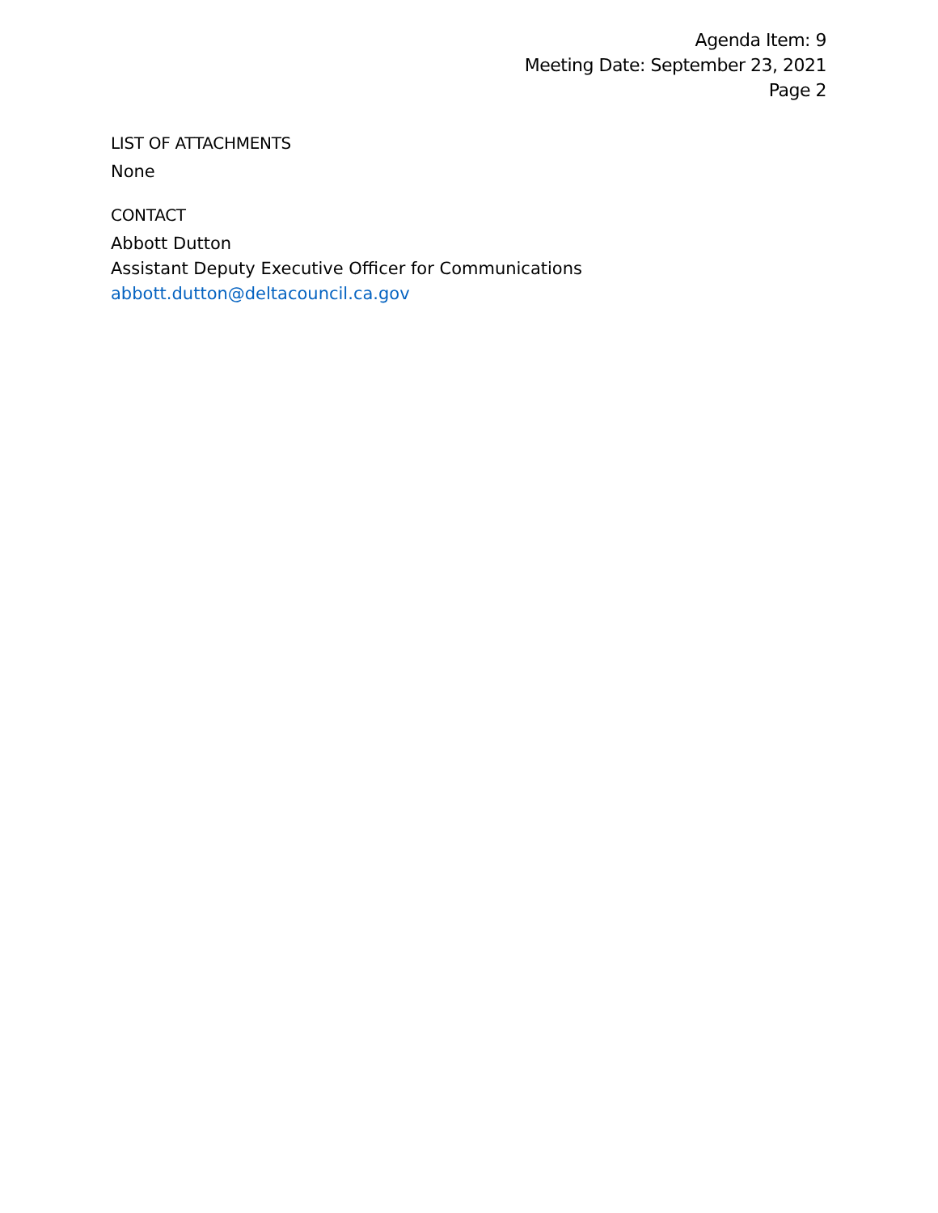Agenda Item: 9
Meeting Date: September 23, 2021
Page 2
LIST OF ATTACHMENTS
None
CONTACT
Abbott Dutton
Assistant Deputy Executive Officer for Communications
abbott.dutton@deltacouncil.ca.gov